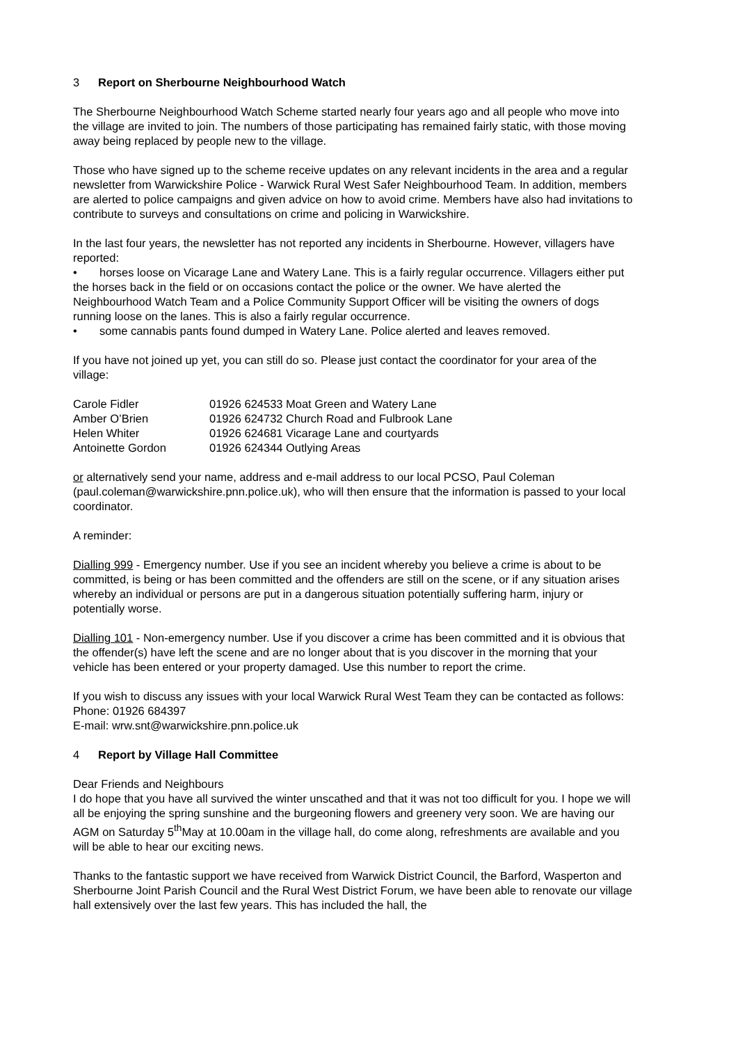3 Report on Sherbourne Neighbourhood Watch
The Sherbourne Neighbourhood Watch Scheme started nearly four years ago and all people who move into the village are invited to join. The numbers of those participating has remained fairly static, with those moving away being replaced by people new to the village.
Those who have signed up to the scheme receive updates on any relevant incidents in the area and a regular newsletter from Warwickshire Police - Warwick Rural West Safer Neighbourhood Team. In addition, members are alerted to police campaigns and given advice on how to avoid crime. Members have also had invitations to contribute to surveys and consultations on crime and policing in Warwickshire.
In the last four years, the newsletter has not reported any incidents in Sherbourne. However, villagers have reported:
• horses loose on Vicarage Lane and Watery Lane. This is a fairly regular occurrence. Villagers either put the horses back in the field or on occasions contact the police or the owner. We have alerted the Neighbourhood Watch Team and a Police Community Support Officer will be visiting the owners of dogs running loose on the lanes. This is also a fairly regular occurrence.
• some cannabis pants found dumped in Watery Lane. Police alerted and leaves removed.
If you have not joined up yet, you can still do so. Please just contact the coordinator for your area of the village:
| Carole Fidler | 01926 624533 | Moat Green and Watery Lane |
| Amber O’Brien | 01926 624732 | Church Road and Fulbrook Lane |
| Helen Whiter | 01926 624681 | Vicarage Lane and courtyards |
| Antoinette Gordon | 01926 624344 | Outlying Areas |
or alternatively send your name, address and e-mail address to our local PCSO, Paul Coleman (paul.coleman@warwickshire.pnn.police.uk), who will then ensure that the information is passed to your local coordinator.
A reminder:
Dialling 999 - Emergency number. Use if you see an incident whereby you believe a crime is about to be committed, is being or has been committed and the offenders are still on the scene, or if any situation arises whereby an individual or persons are put in a dangerous situation potentially suffering harm, injury or potentially worse.
Dialling 101 - Non-emergency number. Use if you discover a crime has been committed and it is obvious that the offender(s) have left the scene and are no longer about that is you discover in the morning that your vehicle has been entered or your property damaged. Use this number to report the crime.
If you wish to discuss any issues with your local Warwick Rural West Team they can be contacted as follows:
Phone: 01926 684397
E-mail: wrw.snt@warwickshire.pnn.police.uk
4 Report by Village Hall Committee
Dear Friends and Neighbours
I do hope that you have all survived the winter unscathed and that it was not too difficult for you. I hope we will all be enjoying the spring sunshine and the burgeoning flowers and greenery very soon. We are having our AGM on Saturday 5<sup>th</sup>May at 10.00am in the village hall, do come along, refreshments are available and you will be able to hear our exciting news.
Thanks to the fantastic support we have received from Warwick District Council, the Barford, Wasperton and Sherbourne Joint Parish Council and the Rural West District Forum, we have been able to renovate our village hall extensively over the last few years. This has included the hall, the